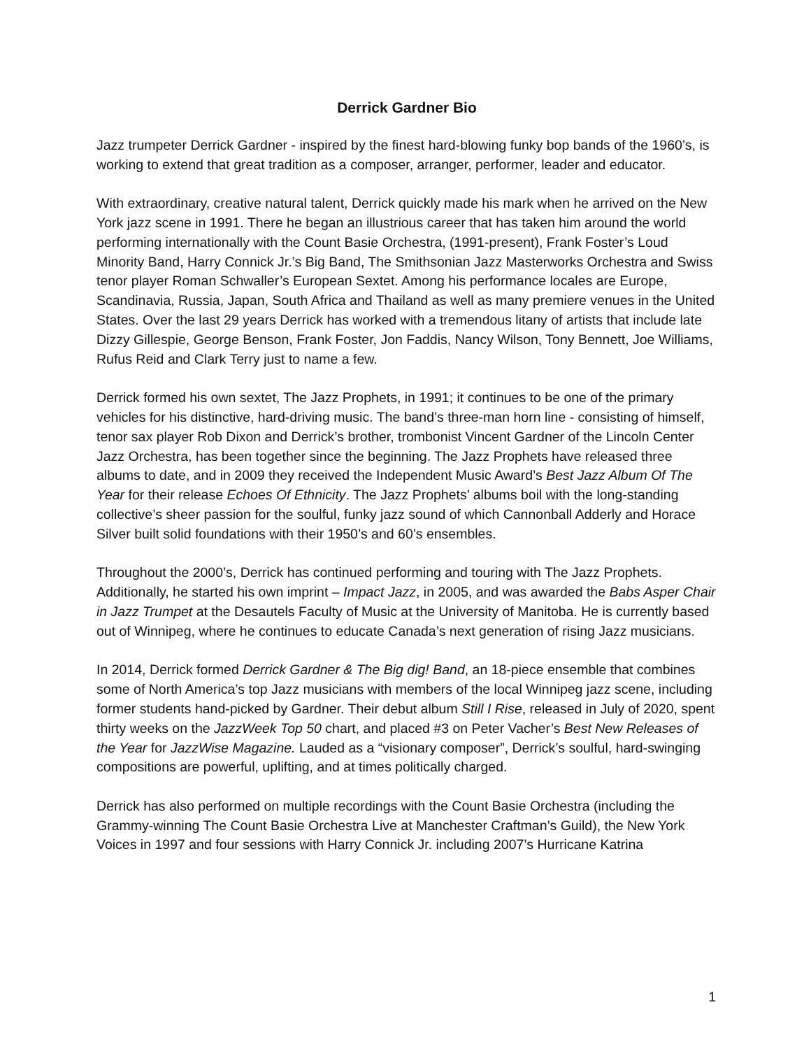Derrick Gardner Bio
Jazz trumpeter Derrick Gardner - inspired by the finest hard-blowing funky bop bands of the 1960’s, is working to extend that great tradition as a composer, arranger, performer, leader and educator.
With extraordinary, creative natural talent, Derrick quickly made his mark when he arrived on the New York jazz scene in 1991. There he began an illustrious career that has taken him around the world performing internationally with the Count Basie Orchestra, (1991-present), Frank Foster’s Loud Minority Band, Harry Connick Jr.’s Big Band, The Smithsonian Jazz Masterworks Orchestra and Swiss tenor player Roman Schwaller’s European Sextet. Among his performance locales are Europe, Scandinavia, Russia, Japan, South Africa and Thailand as well as many premiere venues in the United States. Over the last 29 years Derrick has worked with a tremendous litany of artists that include late Dizzy Gillespie, George Benson, Frank Foster, Jon Faddis, Nancy Wilson, Tony Bennett, Joe Williams, Rufus Reid and Clark Terry just to name a few.
Derrick formed his own sextet, The Jazz Prophets, in 1991; it continues to be one of the primary vehicles for his distinctive, hard-driving music. The band’s three-man horn line - consisting of himself, tenor sax player Rob Dixon and Derrick’s brother, trombonist Vincent Gardner of the Lincoln Center Jazz Orchestra, has been together since the beginning. The Jazz Prophets have released three albums to date, and in 2009 they received the Independent Music Award’s Best Jazz Album Of The Year for their release Echoes Of Ethnicity. The Jazz Prophets’ albums boil with the long-standing collective’s sheer passion for the soulful, funky jazz sound of which Cannonball Adderly and Horace Silver built solid foundations with their 1950’s and 60’s ensembles.
Throughout the 2000’s, Derrick has continued performing and touring with The Jazz Prophets. Additionally, he started his own imprint – Impact Jazz, in 2005, and was awarded the Babs Asper Chair in Jazz Trumpet at the Desautels Faculty of Music at the University of Manitoba. He is currently based out of Winnipeg, where he continues to educate Canada’s next generation of rising Jazz musicians.
In 2014, Derrick formed Derrick Gardner & The Big dig! Band, an 18-piece ensemble that combines some of North America’s top Jazz musicians with members of the local Winnipeg jazz scene, including former students hand-picked by Gardner. Their debut album Still I Rise, released in July of 2020, spent thirty weeks on the JazzWeek Top 50 chart, and placed #3 on Peter Vacher’s Best New Releases of the Year for JazzWise Magazine. Lauded as a “visionary composer”, Derrick’s soulful, hard-swinging compositions are powerful, uplifting, and at times politically charged.
Derrick has also performed on multiple recordings with the Count Basie Orchestra (including the Grammy-winning The Count Basie Orchestra Live at Manchester Craftman’s Guild), the New York Voices in 1997 and four sessions with Harry Connick Jr. including 2007’s Hurricane Katrina
1